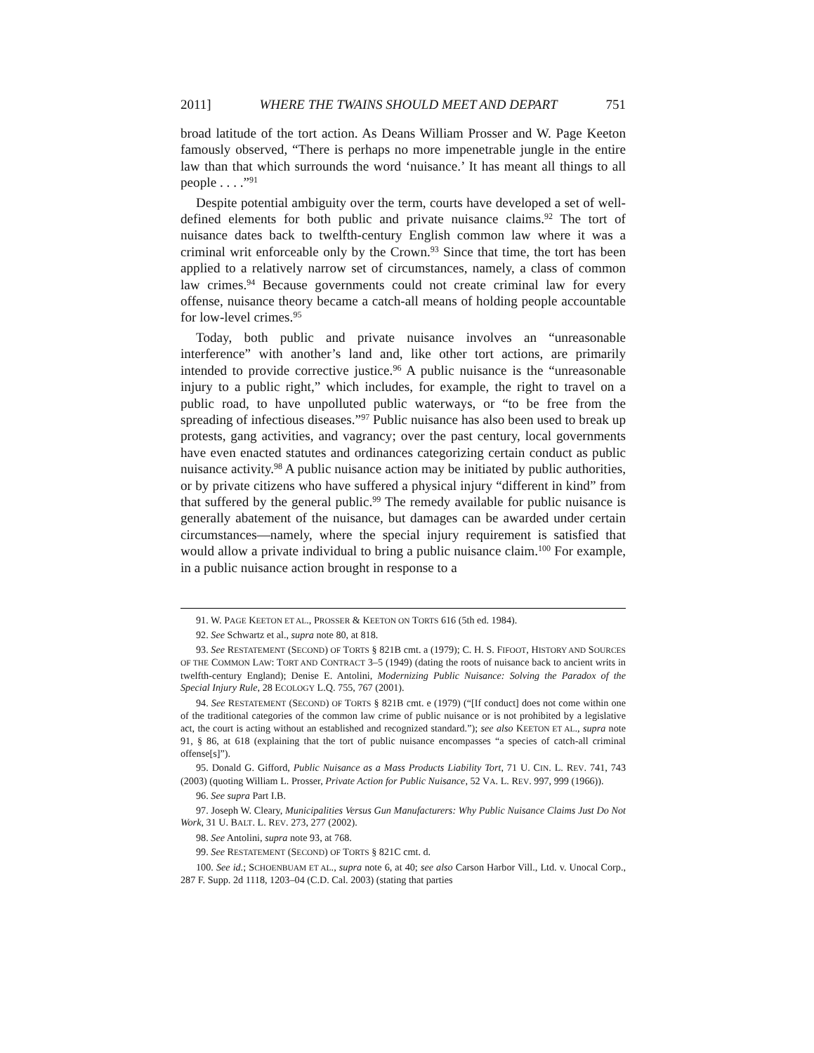2011] WHERE THE TWAINS SHOULD MEET AND DEPART 751
broad latitude of the tort action. As Deans William Prosser and W. Page Keeton famously observed, “There is perhaps no more impenetrable jungle in the entire law than that which surrounds the word ‘nuisance.’ It has meant all things to all people . . . .”<sup>91</sup>
Despite potential ambiguity over the term, courts have developed a set of well-defined elements for both public and private nuisance claims.<sup>92</sup> The tort of nuisance dates back to twelfth-century English common law where it was a criminal writ enforceable only by the Crown.<sup>93</sup> Since that time, the tort has been applied to a relatively narrow set of circumstances, namely, a class of common law crimes.<sup>94</sup> Because governments could not create criminal law for every offense, nuisance theory became a catch-all means of holding people accountable for low-level crimes.<sup>95</sup>
Today, both public and private nuisance involves an “unreasonable interference” with another’s land and, like other tort actions, are primarily intended to provide corrective justice.<sup>96</sup> A public nuisance is the “unreasonable injury to a public right,” which includes, for example, the right to travel on a public road, to have unpolluted public waterways, or “to be free from the spreading of infectious diseases.”<sup>97</sup> Public nuisance has also been used to break up protests, gang activities, and vagrancy; over the past century, local governments have even enacted statutes and ordinances categorizing certain conduct as public nuisance activity.<sup>98</sup> A public nuisance action may be initiated by public authorities, or by private citizens who have suffered a physical injury “different in kind” from that suffered by the general public.<sup>99</sup> The remedy available for public nuisance is generally abatement of the nuisance, but damages can be awarded under certain circumstances—namely, where the special injury requirement is satisfied that would allow a private individual to bring a public nuisance claim.<sup>100</sup> For example, in a public nuisance action brought in response to a
91. W. PAGE KEETON ET AL., PROSSER & KEETON ON TORTS 616 (5th ed. 1984).
92. See Schwartz et al., supra note 80, at 818.
93. See RESTATEMENT (SECOND) OF TORTS § 821B cmt. a (1979); C. H. S. FIFOOT, HISTORY AND SOURCES OF THE COMMON LAW: TORT AND CONTRACT 3–5 (1949) (dating the roots of nuisance back to ancient writs in twelfth-century England); Denise E. Antolini, Modernizing Public Nuisance: Solving the Paradox of the Special Injury Rule, 28 ECOLOGY L.Q. 755, 767 (2001).
94. See RESTATEMENT (SECOND) OF TORTS § 821B cmt. e (1979) (“[If conduct] does not come within one of the traditional categories of the common law crime of public nuisance or is not prohibited by a legislative act, the court is acting without an established and recognized standard.”); see also KEETON ET AL., supra note 91, § 86, at 618 (explaining that the tort of public nuisance encompasses “a species of catch-all criminal offense[s]”).
95. Donald G. Gifford, Public Nuisance as a Mass Products Liability Tort, 71 U. CIN. L. REV. 741, 743 (2003) (quoting William L. Prosser, Private Action for Public Nuisance, 52 VA. L. REV. 997, 999 (1966)).
96. See supra Part I.B.
97. Joseph W. Cleary, Municipalities Versus Gun Manufacturers: Why Public Nuisance Claims Just Do Not Work, 31 U. BALT. L. REV. 273, 277 (2002).
98. See Antolini, supra note 93, at 768.
99. See RESTATEMENT (SECOND) OF TORTS § 821C cmt. d.
100. See id.; SCHOENBUAM ET AL., supra note 6, at 40; see also Carson Harbor Vill., Ltd. v. Unocal Corp., 287 F. Supp. 2d 1118, 1203–04 (C.D. Cal. 2003) (stating that parties